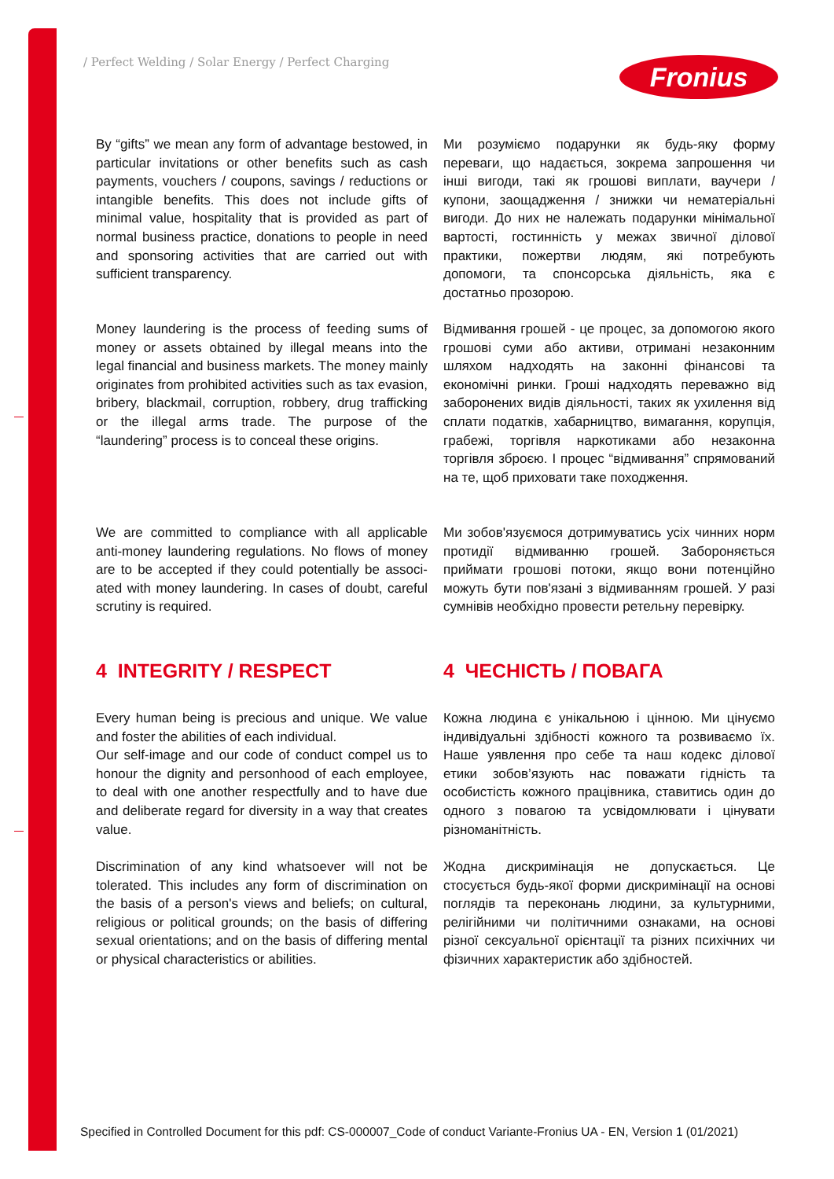/ Perfect Welding / Solar Energy / Perfect Charging
Fronius
By “gifts” we mean any form of advantage bestowed, in particular invitations or other benefits such as cash payments, vouchers / coupons, savings / reductions or intangible benefits. This does not include gifts of minimal value, hospitality that is provided as part of normal business practice, donations to people in need and sponsoring activities that are carried out with sufficient transparency.
Ми розуміємо подарунки як будь-яку форму переваги, що надається, зокрема запрошення чи інші вигоди, такі як грошові виплати, ваучери / купони, заощадження / знижки чи нематеріальні вигоди. До них не належать подарунки мінімальної вартості, гостинність у межах звичної ділової практики, пожертви людям, які потребують допомоги, та спонсорська діяльність, яка є достатньо прозорою.
Money laundering is the process of feeding sums of money or assets obtained by illegal means into the legal financial and business markets. The money mainly originates from prohibited activities such as tax evasion, bribery, blackmail, corruption, robbery, drug trafficking or the illegal arms trade. The purpose of the “laundering” process is to conceal these origins.
Відмивання грошей - це процес, за допомогою якого грошові суми або активи, отримані незаконним шляхом надходять на законні фінансові та економічні ринки. Гроші надходять переважно від заборонених видів діяльності, таких як ухилення від сплати податків, хабарництво, вимагання, корупція, грабежі, торгівля наркотиками або незаконна торгівля зброєю. І процес “відмивання” спрямований на те, щоб приховати таке походження.
We are committed to compliance with all applicable anti-money laundering regulations. No flows of money are to be accepted if they could potentially be associ-ated with money laundering. In cases of doubt, careful scrutiny is required.
Ми зобов'язуємося дотримуватись усіх чинних норм протидії відмиванню грошей. Забороняється приймати грошові потоки, якщо вони потенційно можуть бути пов'язані з відмиванням грошей. У разі сумнівів необхідно провести ретельну перевірку.
4 INTEGRITY / RESPECT 4 ЧЕСНІСТЬ / ПОВАГА
Every human being is precious and unique. We value and foster the abilities of each individual.
Our self-image and our code of conduct compel us to honour the dignity and personhood of each employee, to deal with one another respectfully and to have due and deliberate regard for diversity in a way that creates value.
Кожна людина є унікальною і цінною. Ми цінуємо індивідуальні здібності кожного та розвиваємо їх. Наше уявлення про себе та наш кодекс ділової етики зобов’язують нас поважати гідність та особистість кожного працівника, ставитись один до одного з повагою та усвідомлювати і цінувати різноманітність.
Discrimination of any kind whatsoever will not be tolerated. This includes any form of discrimination on the basis of a person's views and beliefs; on cultural, religious or political grounds; on the basis of differing sexual orientations; and on the basis of differing mental or physical characteristics or abilities.
Жодна дискримінація не допускається. Це стосується будь-якої форми дискримінації на основі поглядів та переконань людини, за культурними, релігійними чи політичними ознаками, на основі різної сексуальної орієнтації та різних психічних чи фізичних характеристик або здібностей.
Specified in Controlled Document for this pdf: CS-000007_Code of conduct Variante-Fronius UA - EN, Version 1 (01/2021)